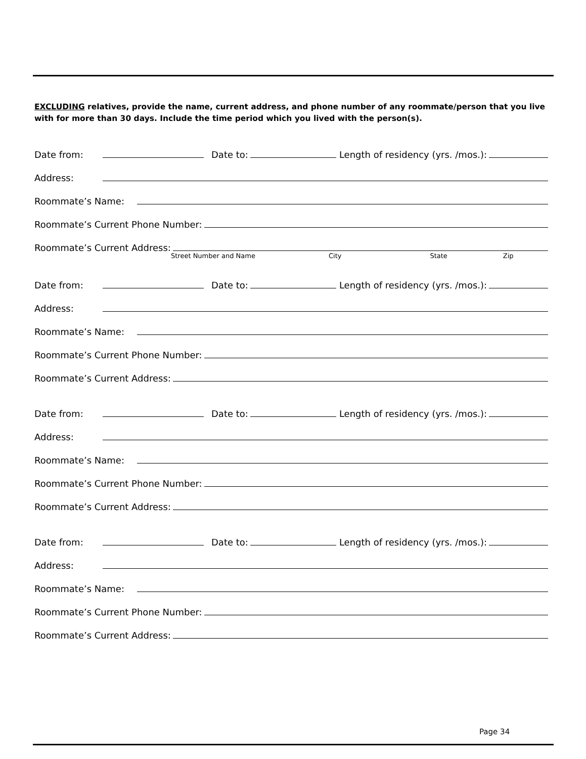EXCLUDING relatives, provide the name, current address, and phone number of any roommate/person that you live with for more than 30 days. Include the time period which you lived with the person(s).
Date from: Date to: Length of residency (yrs. /mos.):
Address:
Roommate’s Name:
Roommate’s Current Phone Number:
Roommate’s Current Address:
Street Number and Name City State Zip
Date from: Date to: Length of residency (yrs. /mos.):
Address:
Roommate’s Name:
Roommate’s Current Phone Number:
Roommate’s Current Address:
Date from: Date to: Length of residency (yrs. /mos.):
Address:
Roommate’s Name:
Roommate’s Current Phone Number:
Roommate’s Current Address:
Date from: Date to: Length of residency (yrs. /mos.):
Address:
Roommate’s Name:
Roommate’s Current Phone Number:
Roommate’s Current Address:
Page 34